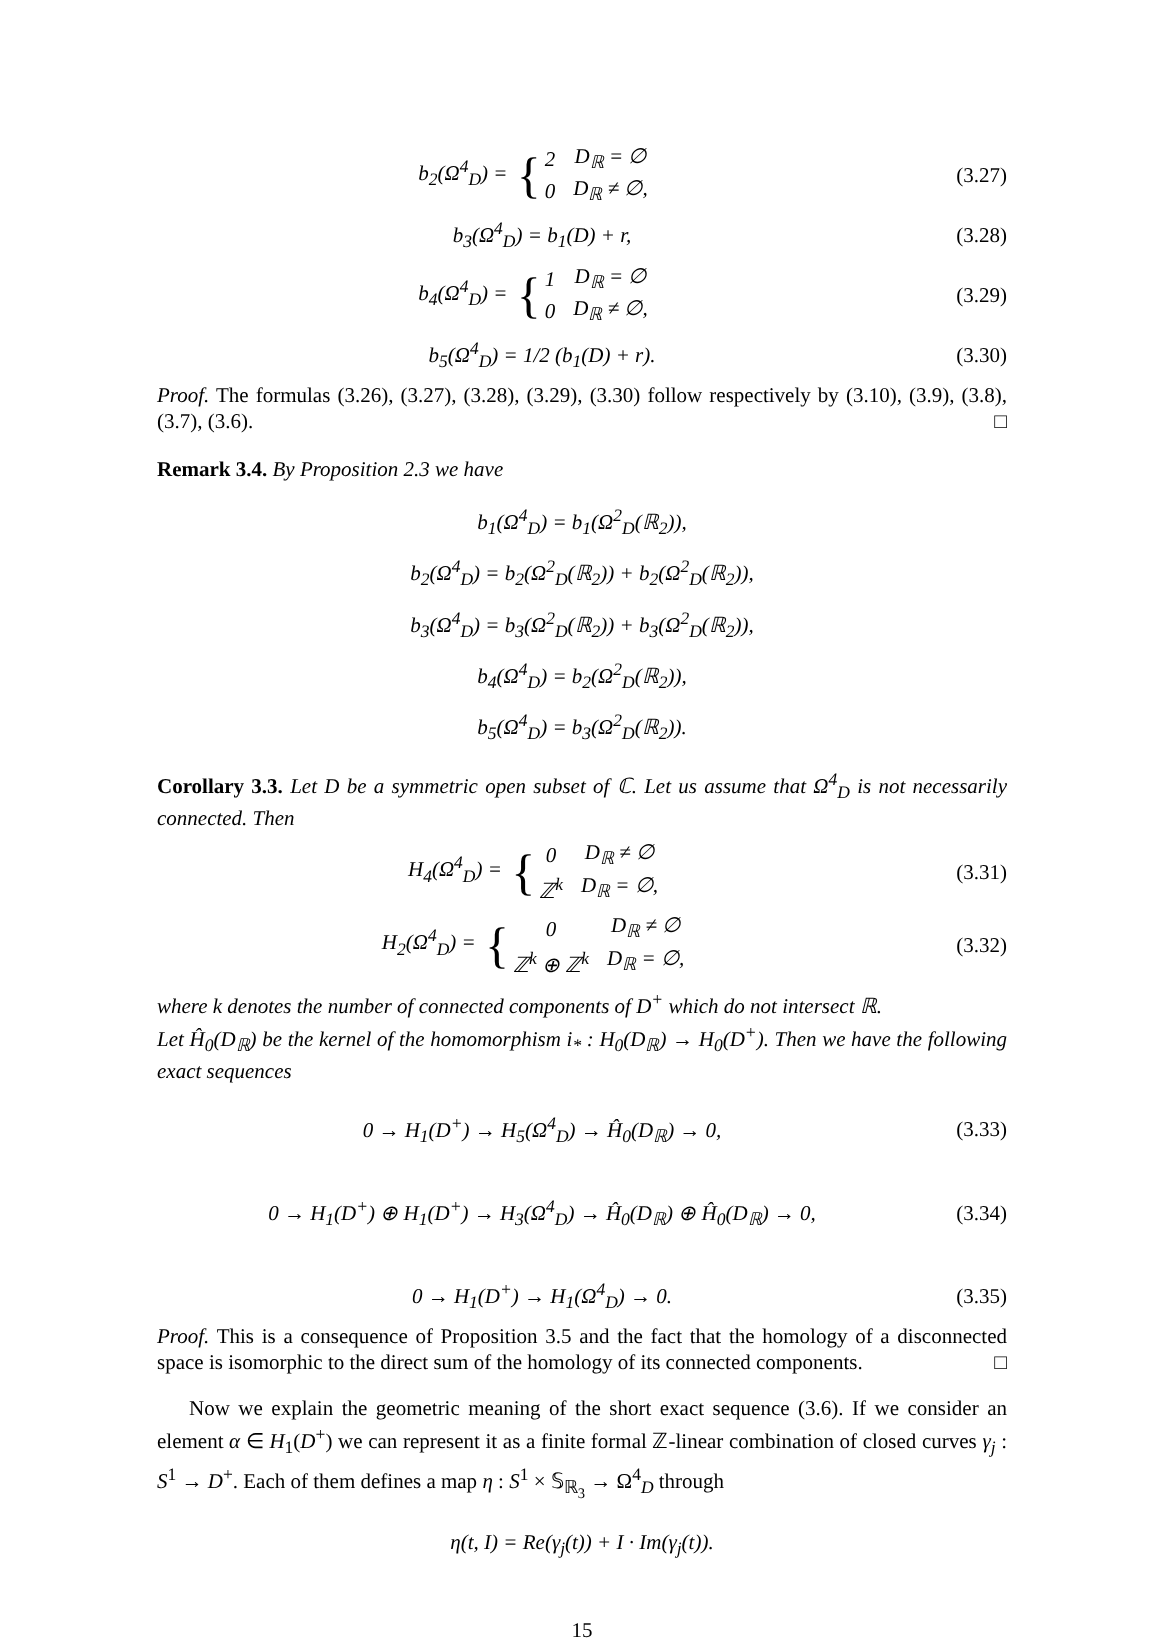b<sub>2</sub>(Ω<sup>4</sup><sub>D</sub>) = {
| 2 | D<sub>ℝ</sub> = ∅ |
| 0 | D<sub>ℝ</sub> ≠ ∅, |
(3.27)
b<sub>3</sub>(Ω<sup>4</sup><sub>D</sub>) = b<sub>1</sub>(D) + r, (3.28)
b<sub>4</sub>(Ω<sup>4</sup><sub>D</sub>) = {
| 1 | D<sub>ℝ</sub> = ∅ |
| 0 | D<sub>ℝ</sub> ≠ ∅, |
(3.29)
b<sub>5</sub>(Ω<sup>4</sup><sub>D</sub>) = 1/2 (b<sub>1</sub>(D) + r). (3.30)
Proof. The formulas (3.26), (3.27), (3.28), (3.29), (3.30) follow respectively by (3.10), (3.9), (3.8), (3.7), (3.6). □
Remark 3.4. By Proposition 2.3 we have
b<sub>1</sub>(Ω<sup>4</sup><sub>D</sub>) = b<sub>1</sub>(Ω<sup>2</sup><sub>D</sub>(ℝ<sub>2</sub>)),
b<sub>2</sub>(Ω<sup>4</sup><sub>D</sub>) = b<sub>2</sub>(Ω<sup>2</sup><sub>D</sub>(ℝ<sub>2</sub>)) + b<sub>2</sub>(Ω<sup>2</sup><sub>D</sub>(ℝ<sub>2</sub>)),
b<sub>3</sub>(Ω<sup>4</sup><sub>D</sub>) = b<sub>3</sub>(Ω<sup>2</sup><sub>D</sub>(ℝ<sub>2</sub>)) + b<sub>3</sub>(Ω<sup>2</sup><sub>D</sub>(ℝ<sub>2</sub>)),
b<sub>4</sub>(Ω<sup>4</sup><sub>D</sub>) = b<sub>2</sub>(Ω<sup>2</sup><sub>D</sub>(ℝ<sub>2</sub>)),
b<sub>5</sub>(Ω<sup>4</sup><sub>D</sub>) = b<sub>3</sub>(Ω<sup>2</sup><sub>D</sub>(ℝ<sub>2</sub>)).
Corollary 3.3. Let D be a symmetric open subset of ℂ. Let us assume that Ω<sup>4</sup><sub>D</sub> is not necessarily connected. Then
H<sub>4</sub>(Ω<sup>4</sup><sub>D</sub>) = {
| 0 | D<sub>ℝ</sub> ≠ ∅ |
| ℤ<sup>k</sup> | D<sub>ℝ</sub> = ∅, |
(3.31)
H<sub>2</sub>(Ω<sup>4</sup><sub>D</sub>) = {
| 0 | D<sub>ℝ</sub> ≠ ∅ |
| ℤ<sup>k</sup> ⊕ ℤ<sup>k</sup> | D<sub>ℝ</sub> = ∅, |
(3.32)
where k denotes the number of connected components of D<sup>+</sup> which do not intersect ℝ.
Let Ĥ<sub>0</sub>(D<sub>ℝ</sub>) be the kernel of the homomorphism i<sub>*</sub> : H<sub>0</sub>(D<sub>ℝ</sub>) → H<sub>0</sub>(D<sup>+</sup>). Then we have the following exact sequences
0 → H<sub>1</sub>(D<sup>+</sup>) → H<sub>5</sub>(Ω<sup>4</sup><sub>D</sub>) → Ĥ<sub>0</sub>(D<sub>ℝ</sub>) → 0,
(3.33)
0 → H<sub>1</sub>(D<sup>+</sup>) ⊕ H<sub>1</sub>(D<sup>+</sup>) → H<sub>3</sub>(Ω<sup>4</sup><sub>D</sub>) → Ĥ<sub>0</sub>(D<sub>ℝ</sub>) ⊕ Ĥ<sub>0</sub>(D<sub>ℝ</sub>) → 0,
(3.34)
0 → H<sub>1</sub>(D<sup>+</sup>) → H<sub>1</sub>(Ω<sup>4</sup><sub>D</sub>) → 0. (3.35)
Proof. This is a consequence of Proposition 3.5 and the fact that the homology of a disconnected space is isomorphic to the direct sum of the homology of its connected components. □
Now we explain the geometric meaning of the short exact sequence (3.6). If we consider an element α ∈ H<sub>1</sub>(D<sup>+</sup>) we can represent it as a finite formal ℤ-linear combination of closed curves γ<sub>j</sub> : S<sup>1</sup> → D<sup>+</sup>. Each of them defines a map η : S<sup>1</sup> × 𝕊<sub>ℝ<sub>3</sub></sub> → Ω<sup>4</sup><sub>D</sub> through
η(t, I) = Re(γ<sub>j</sub>(t)) + I · Im(γ<sub>j</sub>(t)).
15